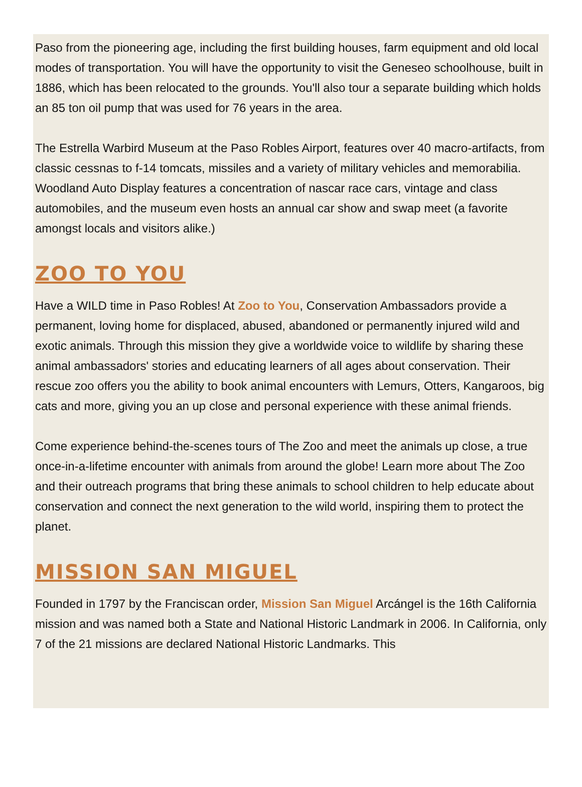Paso from the pioneering age, including the first building houses, farm equipment and old local modes of transportation. You will have the opportunity to visit the Geneseo schoolhouse, built in 1886, which has been relocated to the grounds. You'll also tour a separate building which holds an 85 ton oil pump that was used for 76 years in the area.
The Estrella Warbird Museum at the Paso Robles Airport, features over 40 macro-artifacts, from classic cessnas to f-14 tomcats, missiles and a variety of military vehicles and memorabilia. Woodland Auto Display features a concentration of nascar race cars, vintage and class automobiles, and the museum even hosts an annual car show and swap meet (a favorite amongst locals and visitors alike.)
ZOO TO YOU
Have a WILD time in Paso Robles! At Zoo to You, Conservation Ambassadors provide a permanent, loving home for displaced, abused, abandoned or permanently injured wild and exotic animals. Through this mission they give a worldwide voice to wildlife by sharing these animal ambassadors' stories and educating learners of all ages about conservation. Their rescue zoo offers you the ability to book animal encounters with Lemurs, Otters, Kangaroos, big cats and more, giving you an up close and personal experience with these animal friends.
Come experience behind-the-scenes tours of The Zoo and meet the animals up close, a true once-in-a-lifetime encounter with animals from around the globe! Learn more about The Zoo and their outreach programs that bring these animals to school children to help educate about conservation and connect the next generation to the wild world, inspiring them to protect the planet.
MISSION SAN MIGUEL
Founded in 1797 by the Franciscan order, Mission San Miguel Arcángel is the 16th California mission and was named both a State and National Historic Landmark in 2006. In California, only 7 of the 21 missions are declared National Historic Landmarks. This